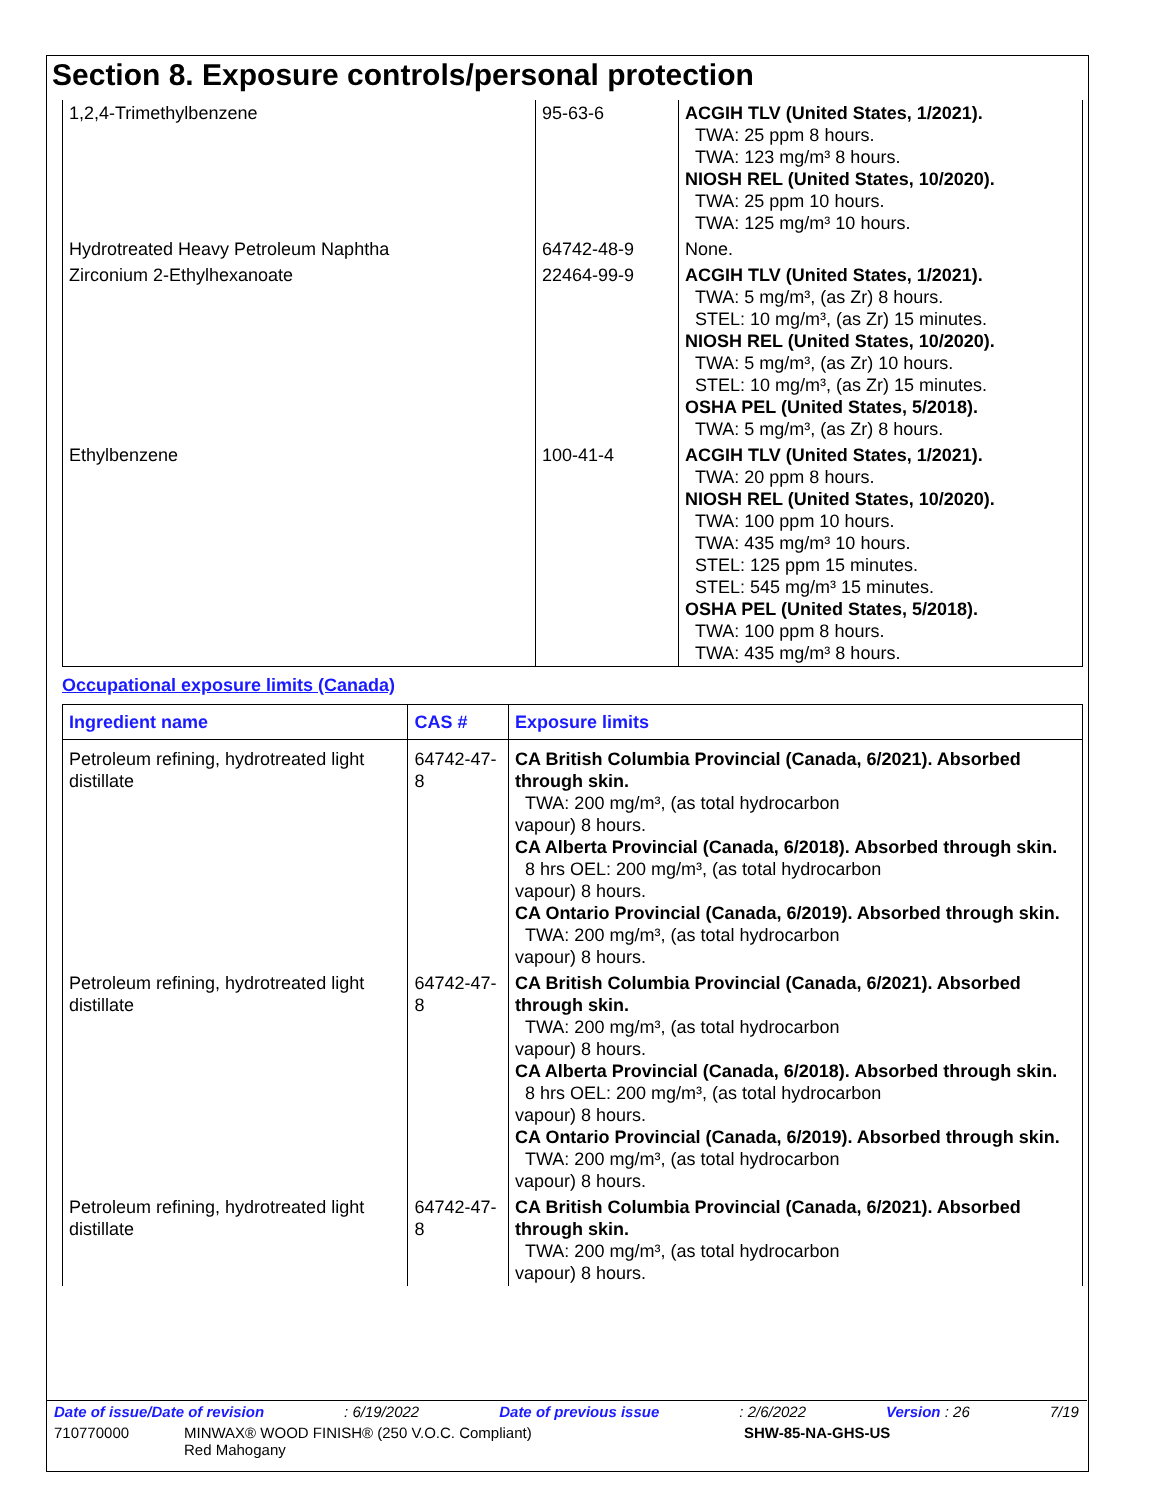Section 8. Exposure controls/personal protection
| 1,2,4-Trimethylbenzene | 95-63-6 | ACGIH TLV (United States, 1/2021). TWA: 25 ppm 8 hours. TWA: 123 mg/m³ 8 hours. NIOSH REL (United States, 10/2020). TWA: 25 ppm 10 hours. TWA: 125 mg/m³ 10 hours. |
| Hydrotreated Heavy Petroleum Naphtha | 64742-48-9 | None. |
| Zirconium 2-Ethylhexanoate | 22464-99-9 | ACGIH TLV (United States, 1/2021). TWA: 5 mg/m³, (as Zr) 8 hours. STEL: 10 mg/m³, (as Zr) 15 minutes. NIOSH REL (United States, 10/2020). TWA: 5 mg/m³, (as Zr) 10 hours. STEL: 10 mg/m³, (as Zr) 15 minutes. OSHA PEL (United States, 5/2018). TWA: 5 mg/m³, (as Zr) 8 hours. |
| Ethylbenzene | 100-41-4 | ACGIH TLV (United States, 1/2021). TWA: 20 ppm 8 hours. NIOSH REL (United States, 10/2020). TWA: 100 ppm 10 hours. TWA: 435 mg/m³ 10 hours. STEL: 125 ppm 15 minutes. STEL: 545 mg/m³ 15 minutes. OSHA PEL (United States, 5/2018). TWA: 100 ppm 8 hours. TWA: 435 mg/m³ 8 hours. |
Occupational exposure limits (Canada)
| Ingredient name | CAS # | Exposure limits |
| --- | --- | --- |
| Petroleum refining, hydrotreated light distillate | 64742-47-8 | CA British Columbia Provincial (Canada, 6/2021). Absorbed through skin. TWA: 200 mg/m³, (as total hydrocarbon vapour) 8 hours. CA Alberta Provincial (Canada, 6/2018). Absorbed through skin. 8 hrs OEL: 200 mg/m³, (as total hydrocarbon vapour) 8 hours. CA Ontario Provincial (Canada, 6/2019). Absorbed through skin. TWA: 200 mg/m³, (as total hydrocarbon vapour) 8 hours. |
| Petroleum refining, hydrotreated light distillate | 64742-47-8 | CA British Columbia Provincial (Canada, 6/2021). Absorbed through skin. TWA: 200 mg/m³, (as total hydrocarbon vapour) 8 hours. CA Alberta Provincial (Canada, 6/2018). Absorbed through skin. 8 hrs OEL: 200 mg/m³, (as total hydrocarbon vapour) 8 hours. CA Ontario Provincial (Canada, 6/2019). Absorbed through skin. TWA: 200 mg/m³, (as total hydrocarbon vapour) 8 hours. |
| Petroleum refining, hydrotreated light distillate | 64742-47-8 | CA British Columbia Provincial (Canada, 6/2021). Absorbed through skin. TWA: 200 mg/m³, (as total hydrocarbon vapour) 8 hours. |
Date of issue/Date of revision: 6/19/2022 Date of previous issue: 2/6/2022 Version : 26 7/19
710770000 MINWAX® WOOD FINISH® (250 V.O.C. Compliant)
Red Mahogany SHW-85-NA-GHS-US